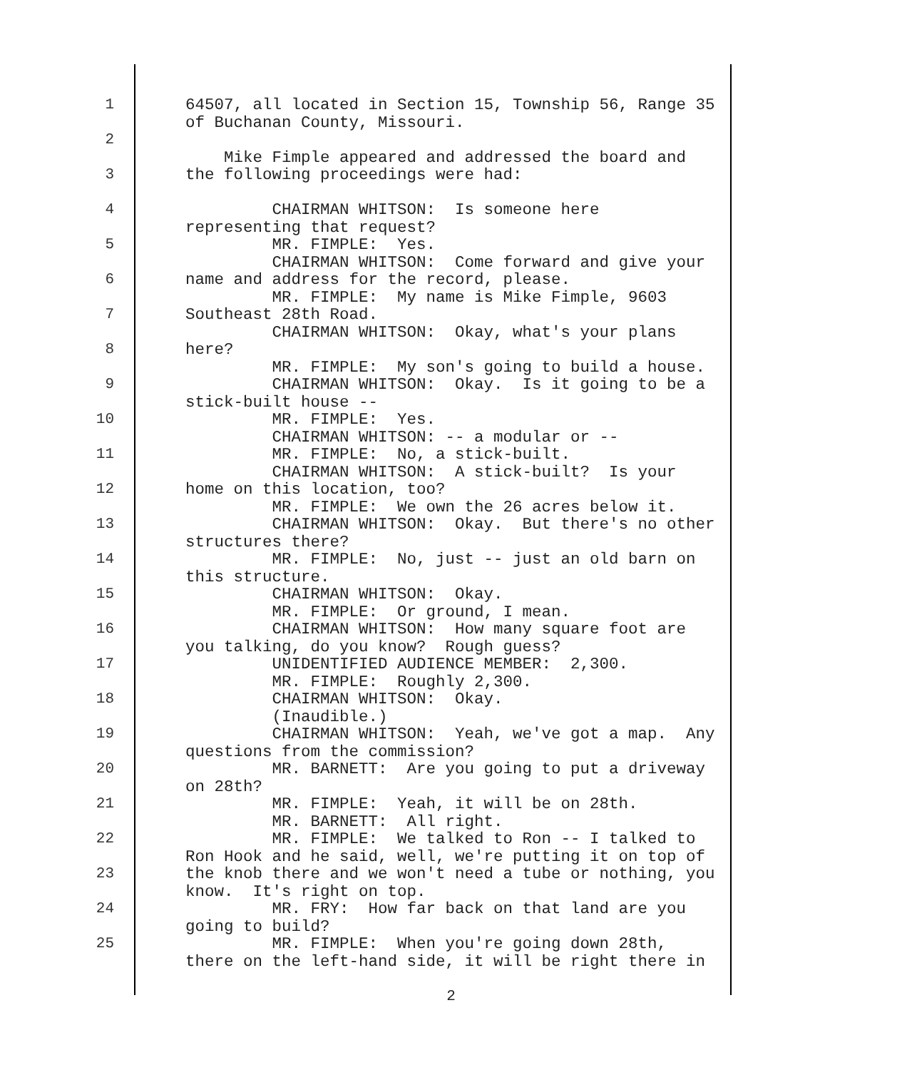1 64507, all located in Section 15, Township 56, Range 35 of Buchanan County, Missouri.
2 Mike Fimple appeared and addressed the board and
3 the following proceedings were had:
4 CHAIRMAN WHITSON: Is someone here representing that request?
5 MR. FIMPLE: Yes. CHAIRMAN WHITSON: Come forward and give your
6 name and address for the record, please. MR. FIMPLE: My name is Mike Fimple, 9603
7 Southeast 28th Road. CHAIRMAN WHITSON: Okay, what's your plans
8 here? MR. FIMPLE: My son's going to build a house.
9 CHAIRMAN WHITSON: Okay. Is it going to be a stick-built house --
10 MR. FIMPLE: Yes. CHAIRMAN WHITSON: -- a modular or --
11 MR. FIMPLE: No, a stick-built. CHAIRMAN WHITSON: A stick-built? Is your
12 home on this location, too? MR. FIMPLE: We own the 26 acres below it.
13 CHAIRMAN WHITSON: Okay. But there's no other structures there?
14 MR. FIMPLE: No, just -- just an old barn on this structure.
15 CHAIRMAN WHITSON: Okay. MR. FIMPLE: Or ground, I mean.
16 CHAIRMAN WHITSON: How many square foot are you talking, do you know? Rough guess?
17 UNIDENTIFIED AUDIENCE MEMBER: 2,300. MR. FIMPLE: Roughly 2,300.
18 CHAIRMAN WHITSON: Okay. (Inaudible.)
19 CHAIRMAN WHITSON: Yeah, we've got a map. Any questions from the commission?
20 MR. BARNETT: Are you going to put a driveway on 28th?
21 MR. FIMPLE: Yeah, it will be on 28th. MR. BARNETT: All right.
22 MR. FIMPLE: We talked to Ron -- I talked to Ron Hook and he said, well, we're putting it on top of
23 the knob there and we won't need a tube or nothing, you know. It's right on top.
24 MR. FRY: How far back on that land are you going to build?
25 MR. FIMPLE: When you're going down 28th, there on the left-hand side, it will be right there in
2